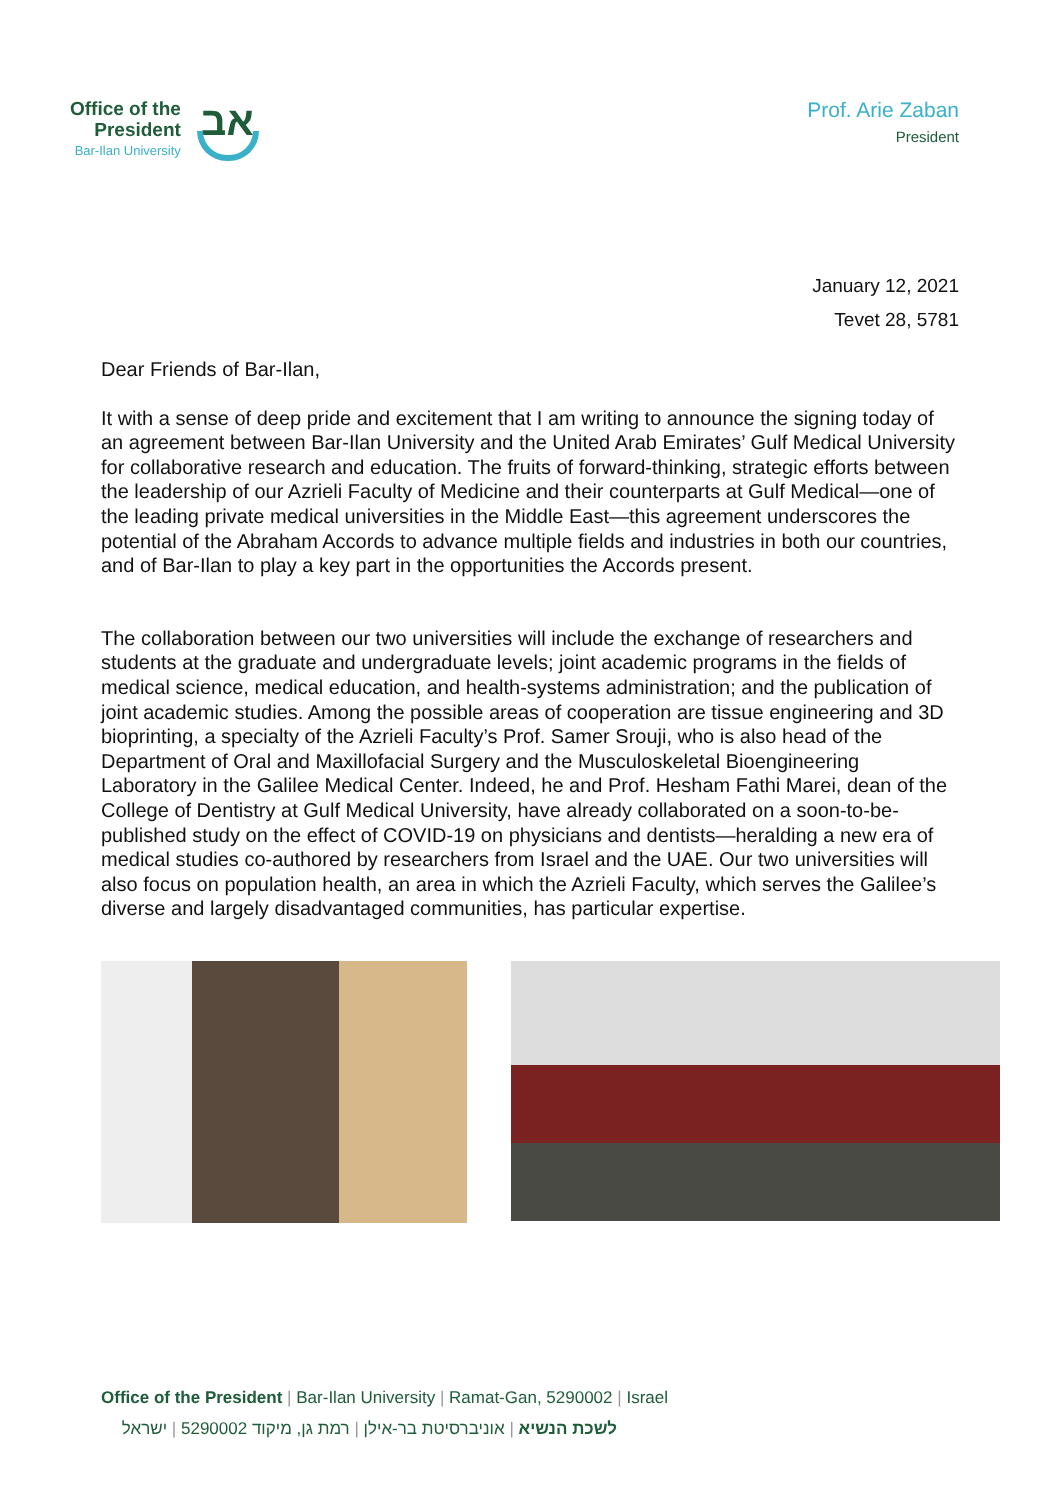Office of the
President
Bar-Ilan University
אב
Prof. Arie Zaban
President
January 12, 2021
Tevet 28, 5781
Dear Friends of Bar-Ilan,
It with a sense of deep pride and excitement that I am writing to announce the signing today of an agreement between Bar-Ilan University and the United Arab Emirates’ Gulf Medical University for collaborative research and education. The fruits of forward-thinking, strategic efforts between the leadership of our Azrieli Faculty of Medicine and their counterparts at Gulf Medical—one of the leading private medical universities in the Middle East—this agreement underscores the potential of the Abraham Accords to advance multiple fields and industries in both our countries, and of Bar-Ilan to play a key part in the opportunities the Accords present.
The collaboration between our two universities will include the exchange of researchers and students at the graduate and undergraduate levels; joint academic programs in the fields of medical science, medical education, and health-systems administration; and the publication of joint academic studies. Among the possible areas of cooperation are tissue engineering and 3D bioprinting, a specialty of the Azrieli Faculty’s Prof. Samer Srouji, who is also head of the Department of Oral and Maxillofacial Surgery and the Musculoskeletal Bioengineering Laboratory in the Galilee Medical Center. Indeed, he and Prof. Hesham Fathi Marei, dean of the College of Dentistry at Gulf Medical University, have already collaborated on a soon-to-be-published study on the effect of COVID-19 on physicians and dentists—heralding a new era of medical studies co-authored by researchers from Israel and the UAE. Our two universities will also focus on population health, an area in which the Azrieli Faculty, which serves the Galilee’s diverse and largely disadvantaged communities, has particular expertise.
Office of the President | Bar-Ilan University | Ramat-Gan, 5290002 | Israel
לשכת הנשיא | אוניברסיטת בר-אילן | רמת גן, מיקוד 5290002 | ישראל